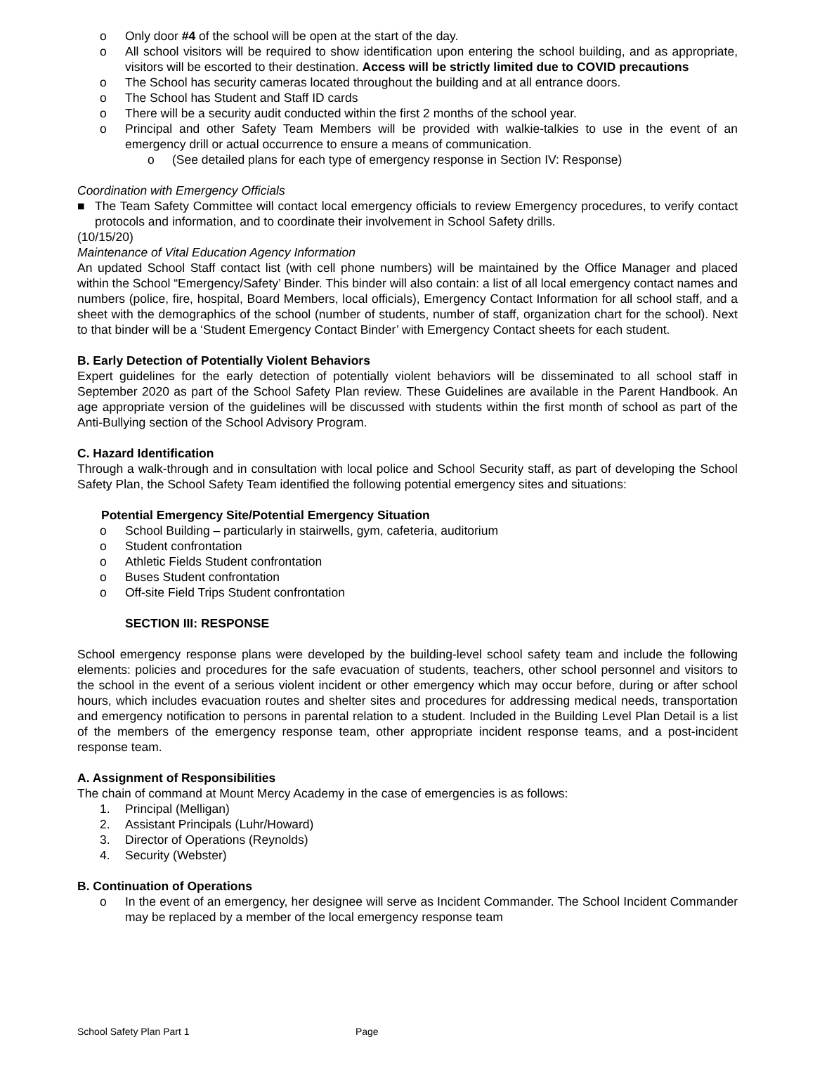o Only door #4 of the school will be open at the start of the day.
o All school visitors will be required to show identification upon entering the school building, and as appropriate, visitors will be escorted to their destination. Access will be strictly limited due to COVID precautions
o The School has security cameras located throughout the building and at all entrance doors.
o The School has Student and Staff ID cards
o There will be a security audit conducted within the first 2 months of the school year.
o Principal and other Safety Team Members will be provided with walkie-talkies to use in the event of an emergency drill or actual occurrence to ensure a means of communication.
o (See detailed plans for each type of emergency response in Section IV: Response)
Coordination with Emergency Officials
■ The Team Safety Committee will contact local emergency officials to review Emergency procedures, to verify contact protocols and information, and to coordinate their involvement in School Safety drills.
(10/15/20)
Maintenance of Vital Education Agency Information
An updated School Staff contact list (with cell phone numbers) will be maintained by the Office Manager and placed within the School “Emergency/Safety’ Binder. This binder will also contain: a list of all local emergency contact names and numbers (police, fire, hospital, Board Members, local officials), Emergency Contact Information for all school staff, and a sheet with the demographics of the school (number of students, number of staff, organization chart for the school). Next to that binder will be a ‘Student Emergency Contact Binder’ with Emergency Contact sheets for each student.
B. Early Detection of Potentially Violent Behaviors
Expert guidelines for the early detection of potentially violent behaviors will be disseminated to all school staff in September 2020 as part of the School Safety Plan review. These Guidelines are available in the Parent Handbook. An age appropriate version of the guidelines will be discussed with students within the first month of school as part of the Anti-Bullying section of the School Advisory Program.
C. Hazard Identification
Through a walk-through and in consultation with local police and School Security staff, as part of developing the School Safety Plan, the School Safety Team identified the following potential emergency sites and situations:
Potential Emergency Site/Potential Emergency Situation
o School Building – particularly in stairwells, gym, cafeteria, auditorium
o Student confrontation
o Athletic Fields Student confrontation
o Buses Student confrontation
o Off-site Field Trips Student confrontation
SECTION III: RESPONSE
School emergency response plans were developed by the building-level school safety team and include the following elements: policies and procedures for the safe evacuation of students, teachers, other school personnel and visitors to the school in the event of a serious violent incident or other emergency which may occur before, during or after school hours, which includes evacuation routes and shelter sites and procedures for addressing medical needs, transportation and emergency notification to persons in parental relation to a student. Included in the Building Level Plan Detail is a list of the members of the emergency response team, other appropriate incident response teams, and a post-incident response team.
A. Assignment of Responsibilities
The chain of command at Mount Mercy Academy in the case of emergencies is as follows:
1. Principal (Melligan)
2. Assistant Principals (Luhr/Howard)
3. Director of Operations (Reynolds)
4. Security (Webster)
B. Continuation of Operations
o In the event of an emergency, her designee will serve as Incident Commander. The School Incident Commander may be replaced by a member of the local emergency response team
School Safety Plan Part 1 Page